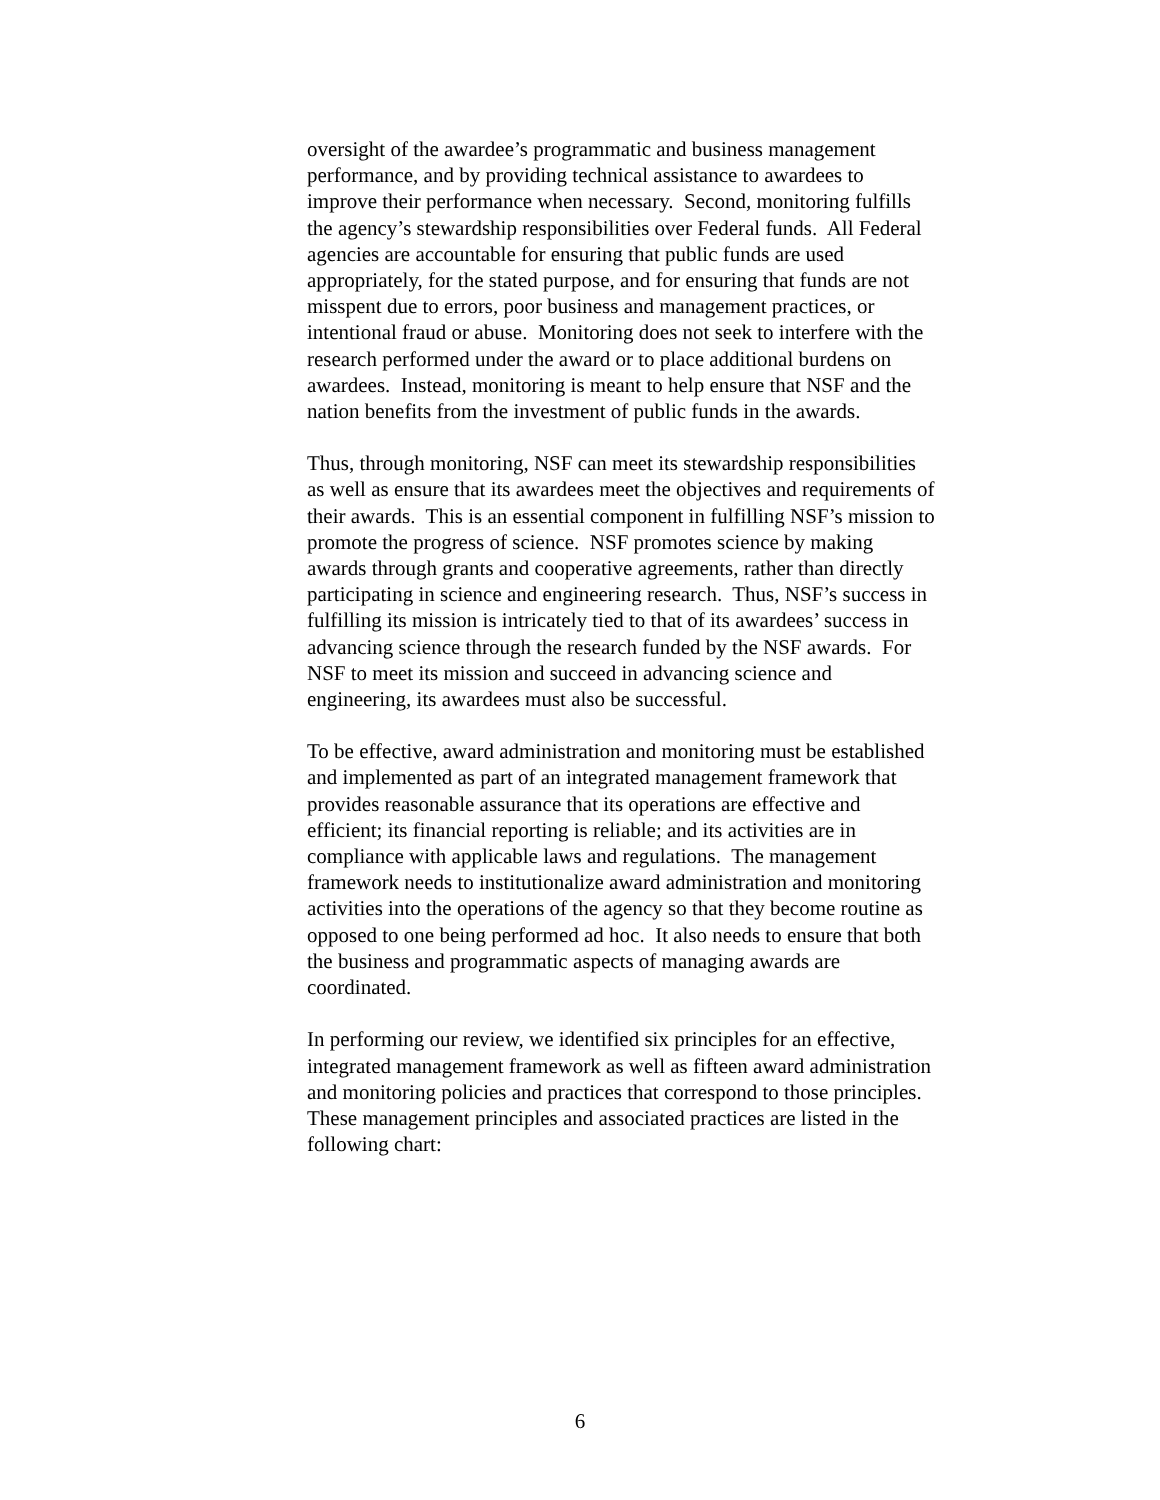oversight of the awardee’s programmatic and business management
performance, and by providing technical assistance to awardees to
improve their performance when necessary. Second, monitoring fulfills
the agency’s stewardship responsibilities over Federal funds. All Federal
agencies are accountable for ensuring that public funds are used
appropriately, for the stated purpose, and for ensuring that funds are not
misspent due to errors, poor business and management practices, or
intentional fraud or abuse. Monitoring does not seek to interfere with the
research performed under the award or to place additional burdens on
awardees. Instead, monitoring is meant to help ensure that NSF and the
nation benefits from the investment of public funds in the awards.
Thus, through monitoring, NSF can meet its stewardship responsibilities
as well as ensure that its awardees meet the objectives and requirements of
their awards. This is an essential component in fulfilling NSF’s mission to
promote the progress of science. NSF promotes science by making
awards through grants and cooperative agreements, rather than directly
participating in science and engineering research. Thus, NSF’s success in
fulfilling its mission is intricately tied to that of its awardees’ success in
advancing science through the research funded by the NSF awards. For
NSF to meet its mission and succeed in advancing science and
engineering, its awardees must also be successful.
To be effective, award administration and monitoring must be established
and implemented as part of an integrated management framework that
provides reasonable assurance that its operations are effective and
efficient; its financial reporting is reliable; and its activities are in
compliance with applicable laws and regulations. The management
framework needs to institutionalize award administration and monitoring
activities into the operations of the agency so that they become routine as
opposed to one being performed ad hoc. It also needs to ensure that both
the business and programmatic aspects of managing awards are
coordinated.
In performing our review, we identified six principles for an effective,
integrated management framework as well as fifteen award administration
and monitoring policies and practices that correspond to those principles.
These management principles and associated practices are listed in the
following chart:
6